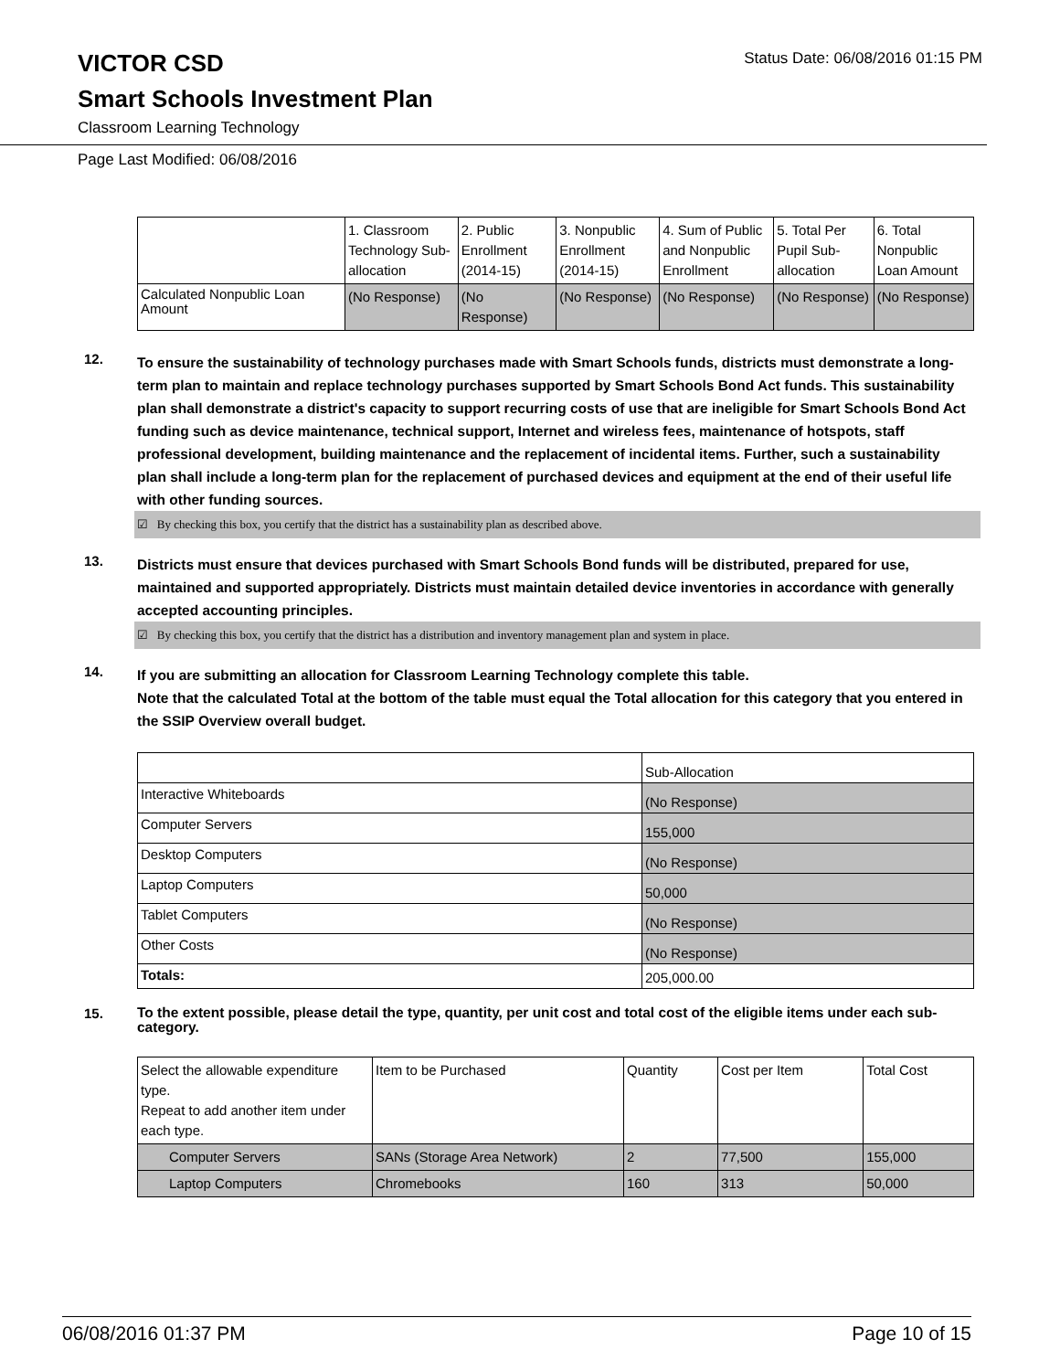VICTOR CSD
Status Date: 06/08/2016 01:15 PM
Smart Schools Investment Plan
Classroom Learning Technology
Page Last Modified: 06/08/2016
| | 1. Classroom Technology Sub-allocation | 2. Public Enrollment (2014-15) | 3. Nonpublic Enrollment (2014-15) | 4. Sum of Public and Nonpublic Enrollment | 5. Total Per Pupil Sub-allocation | 6. Total Nonpublic Loan Amount |
| --- | --- | --- | --- | --- | --- | --- |
| Calculated Nonpublic Loan Amount | (No Response) | (No Response) | (No Response) | (No Response) | (No Response) | (No Response) |
12.
To ensure the sustainability of technology purchases made with Smart Schools funds, districts must demonstrate a long-term plan to maintain and replace technology purchases supported by Smart Schools Bond Act funds. This sustainability plan shall demonstrate a district's capacity to support recurring costs of use that are ineligible for Smart Schools Bond Act funding such as device maintenance, technical support, Internet and wireless fees, maintenance of hotspots, staff professional development, building maintenance and the replacement of incidental items. Further, such a sustainability plan shall include a long-term plan for the replacement of purchased devices and equipment at the end of their useful life with other funding sources.
☑ By checking this box, you certify that the district has a sustainability plan as described above.
13.
Districts must ensure that devices purchased with Smart Schools Bond funds will be distributed, prepared for use, maintained and supported appropriately. Districts must maintain detailed device inventories in accordance with generally accepted accounting principles.
☑ By checking this box, you certify that the district has a distribution and inventory management plan and system in place.
14.
If you are submitting an allocation for Classroom Learning Technology complete this table.
Note that the calculated Total at the bottom of the table must equal the Total allocation for this category that you entered in the SSIP Overview overall budget.
| | Sub-Allocation |
| --- | --- |
| Interactive Whiteboards | (No Response) |
| Computer Servers | 155,000 |
| Desktop Computers | (No Response) |
| Laptop Computers | 50,000 |
| Tablet Computers | (No Response) |
| Other Costs | (No Response) |
| Totals: | 205,000.00 |
15.
To the extent possible, please detail the type, quantity, per unit cost and total cost of the eligible items under each sub-category.
| Select the allowable expenditure type. Repeat to add another item under each type. | Item to be Purchased | Quantity | Cost per Item | Total Cost |
| --- | --- | --- | --- | --- |
| Computer Servers | SANs (Storage Area Network) | 2 | 77,500 | 155,000 |
| Laptop Computers | Chromebooks | 160 | 313 | 50,000 |
06/08/2016 01:37 PM Page 10 of 15